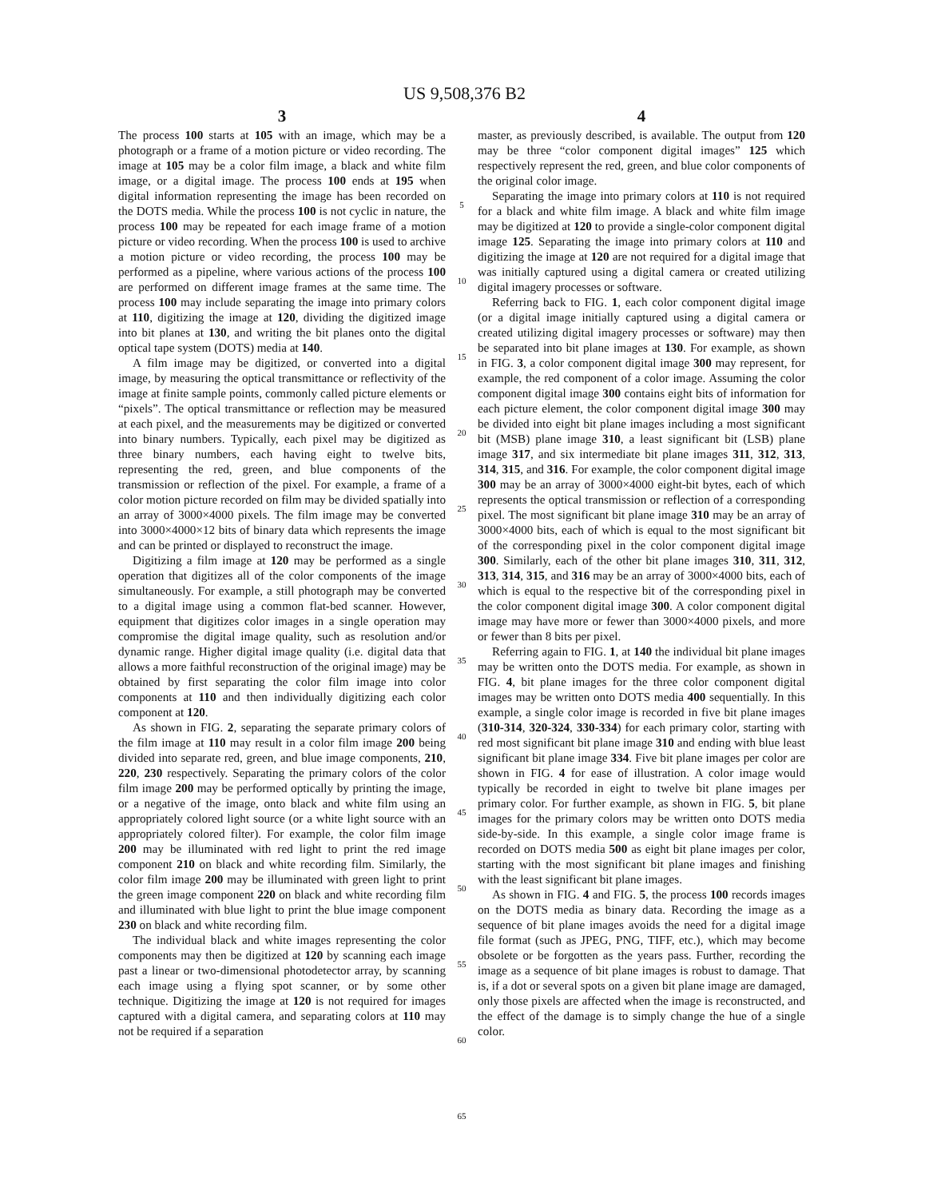US 9,508,376 B2
3
The process 100 starts at 105 with an image, which may be a photograph or a frame of a motion picture or video recording. The image at 105 may be a color film image, a black and white film image, or a digital image. The process 100 ends at 195 when digital information representing the image has been recorded on the DOTS media. While the process 100 is not cyclic in nature, the process 100 may be repeated for each image frame of a motion picture or video recording. When the process 100 is used to archive a motion picture or video recording, the process 100 may be performed as a pipeline, where various actions of the process 100 are performed on different image frames at the same time. The process 100 may include separating the image into primary colors at 110, digitizing the image at 120, dividing the digitized image into bit planes at 130, and writing the bit planes onto the digital optical tape system (DOTS) media at 140.
A film image may be digitized, or converted into a digital image, by measuring the optical transmittance or reflectivity of the image at finite sample points, commonly called picture elements or “pixels”. The optical transmittance or reflection may be measured at each pixel, and the measurements may be digitized or converted into binary numbers. Typically, each pixel may be digitized as three binary numbers, each having eight to twelve bits, representing the red, green, and blue components of the transmission or reflection of the pixel. For example, a frame of a color motion picture recorded on film may be divided spatially into an array of 3000×4000 pixels. The film image may be converted into 3000×4000×12 bits of binary data which represents the image and can be printed or displayed to reconstruct the image.
Digitizing a film image at 120 may be performed as a single operation that digitizes all of the color components of the image simultaneously. For example, a still photograph may be converted to a digital image using a common flat-bed scanner. However, equipment that digitizes color images in a single operation may compromise the digital image quality, such as resolution and/or dynamic range. Higher digital image quality (i.e. digital data that allows a more faithful reconstruction of the original image) may be obtained by first separating the color film image into color components at 110 and then individually digitizing each color component at 120.
As shown in FIG. 2, separating the separate primary colors of the film image at 110 may result in a color film image 200 being divided into separate red, green, and blue image components, 210, 220, 230 respectively. Separating the primary colors of the color film image 200 may be performed optically by printing the image, or a negative of the image, onto black and white film using an appropriately colored light source (or a white light source with an appropriately colored filter). For example, the color film image 200 may be illuminated with red light to print the red image component 210 on black and white recording film. Similarly, the color film image 200 may be illuminated with green light to print the green image component 220 on black and white recording film and illuminated with blue light to print the blue image component 230 on black and white recording film.
The individual black and white images representing the color components may then be digitized at 120 by scanning each image past a linear or two-dimensional photodetector array, by scanning each image using a flying spot scanner, or by some other technique. Digitizing the image at 120 is not required for images captured with a digital camera, and separating colors at 110 may not be required if a separation
5
10
15
20
25
30
35
40
45
50
55
60
65
4
master, as previously described, is available. The output from 120 may be three “color component digital images” 125 which respectively represent the red, green, and blue color components of the original color image.
Separating the image into primary colors at 110 is not required for a black and white film image. A black and white film image may be digitized at 120 to provide a single-color component digital image 125. Separating the image into primary colors at 110 and digitizing the image at 120 are not required for a digital image that was initially captured using a digital camera or created utilizing digital imagery processes or software.
Referring back to FIG. 1, each color component digital image (or a digital image initially captured using a digital camera or created utilizing digital imagery processes or software) may then be separated into bit plane images at 130. For example, as shown in FIG. 3, a color component digital image 300 may represent, for example, the red component of a color image. Assuming the color component digital image 300 contains eight bits of information for each picture element, the color component digital image 300 may be divided into eight bit plane images including a most significant bit (MSB) plane image 310, a least significant bit (LSB) plane image 317, and six intermediate bit plane images 311, 312, 313, 314, 315, and 316. For example, the color component digital image 300 may be an array of 3000×4000 eight-bit bytes, each of which represents the optical transmission or reflection of a corresponding pixel. The most significant bit plane image 310 may be an array of 3000×4000 bits, each of which is equal to the most significant bit of the corresponding pixel in the color component digital image 300. Similarly, each of the other bit plane images 310, 311, 312, 313, 314, 315, and 316 may be an array of 3000×4000 bits, each of which is equal to the respective bit of the corresponding pixel in the color component digital image 300. A color component digital image may have more or fewer than 3000×4000 pixels, and more or fewer than 8 bits per pixel.
Referring again to FIG. 1, at 140 the individual bit plane images may be written onto the DOTS media. For example, as shown in FIG. 4, bit plane images for the three color component digital images may be written onto DOTS media 400 sequentially. In this example, a single color image is recorded in five bit plane images (310-314, 320-324, 330-334) for each primary color, starting with red most significant bit plane image 310 and ending with blue least significant bit plane image 334. Five bit plane images per color are shown in FIG. 4 for ease of illustration. A color image would typically be recorded in eight to twelve bit plane images per primary color. For further example, as shown in FIG. 5, bit plane images for the primary colors may be written onto DOTS media side-by-side. In this example, a single color image frame is recorded on DOTS media 500 as eight bit plane images per color, starting with the most significant bit plane images and finishing with the least significant bit plane images.
As shown in FIG. 4 and FIG. 5, the process 100 records images on the DOTS media as binary data. Recording the image as a sequence of bit plane images avoids the need for a digital image file format (such as JPEG, PNG, TIFF, etc.), which may become obsolete or be forgotten as the years pass. Further, recording the image as a sequence of bit plane images is robust to damage. That is, if a dot or several spots on a given bit plane image are damaged, only those pixels are affected when the image is reconstructed, and the effect of the damage is to simply change the hue of a single color.